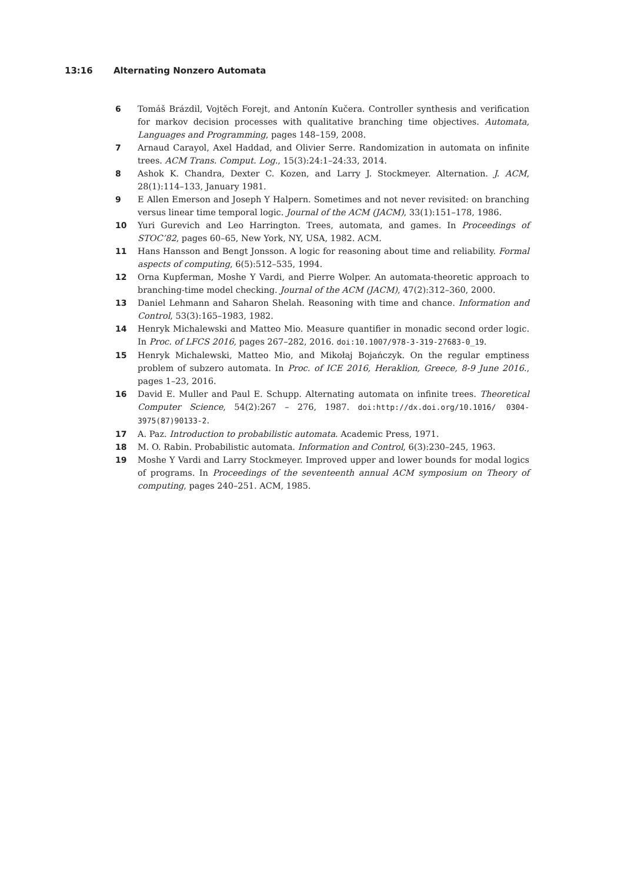13:16 Alternating Nonzero Automata
6 Tomáš Brázdil, Vojtěch Forejt, and Antonín Kučera. Controller synthesis and verification for markov decision processes with qualitative branching time objectives. Automata, Languages and Programming, pages 148–159, 2008.
7 Arnaud Carayol, Axel Haddad, and Olivier Serre. Randomization in automata on infinite trees. ACM Trans. Comput. Log., 15(3):24:1–24:33, 2014.
8 Ashok K. Chandra, Dexter C. Kozen, and Larry J. Stockmeyer. Alternation. J. ACM, 28(1):114–133, January 1981.
9 E Allen Emerson and Joseph Y Halpern. Sometimes and not never revisited: on branching versus linear time temporal logic. Journal of the ACM (JACM), 33(1):151–178, 1986.
10 Yuri Gurevich and Leo Harrington. Trees, automata, and games. In Proceedings of STOC’82, pages 60–65, New York, NY, USA, 1982. ACM.
11 Hans Hansson and Bengt Jonsson. A logic for reasoning about time and reliability. Formal aspects of computing, 6(5):512–535, 1994.
12 Orna Kupferman, Moshe Y Vardi, and Pierre Wolper. An automata-theoretic approach to branching-time model checking. Journal of the ACM (JACM), 47(2):312–360, 2000.
13 Daniel Lehmann and Saharon Shelah. Reasoning with time and chance. Information and Control, 53(3):165–1983, 1982.
14 Henryk Michalewski and Matteo Mio. Measure quantifier in monadic second order logic. In Proc. of LFCS 2016, pages 267–282, 2016. doi:10.1007/978-3-319-27683-0_19.
15 Henryk Michalewski, Matteo Mio, and Mikołaj Bojańczyk. On the regular emptiness problem of subzero automata. In Proc. of ICE 2016, Heraklion, Greece, 8-9 June 2016., pages 1–23, 2016.
16 David E. Muller and Paul E. Schupp. Alternating automata on infinite trees. Theoretical Computer Science, 54(2):267 – 276, 1987. doi:http://dx.doi.org/10.1016/ 0304-3975(87)90133-2.
17 A. Paz. Introduction to probabilistic automata. Academic Press, 1971.
18 M. O. Rabin. Probabilistic automata. Information and Control, 6(3):230–245, 1963.
19 Moshe Y Vardi and Larry Stockmeyer. Improved upper and lower bounds for modal logics of programs. In Proceedings of the seventeenth annual ACM symposium on Theory of computing, pages 240–251. ACM, 1985.